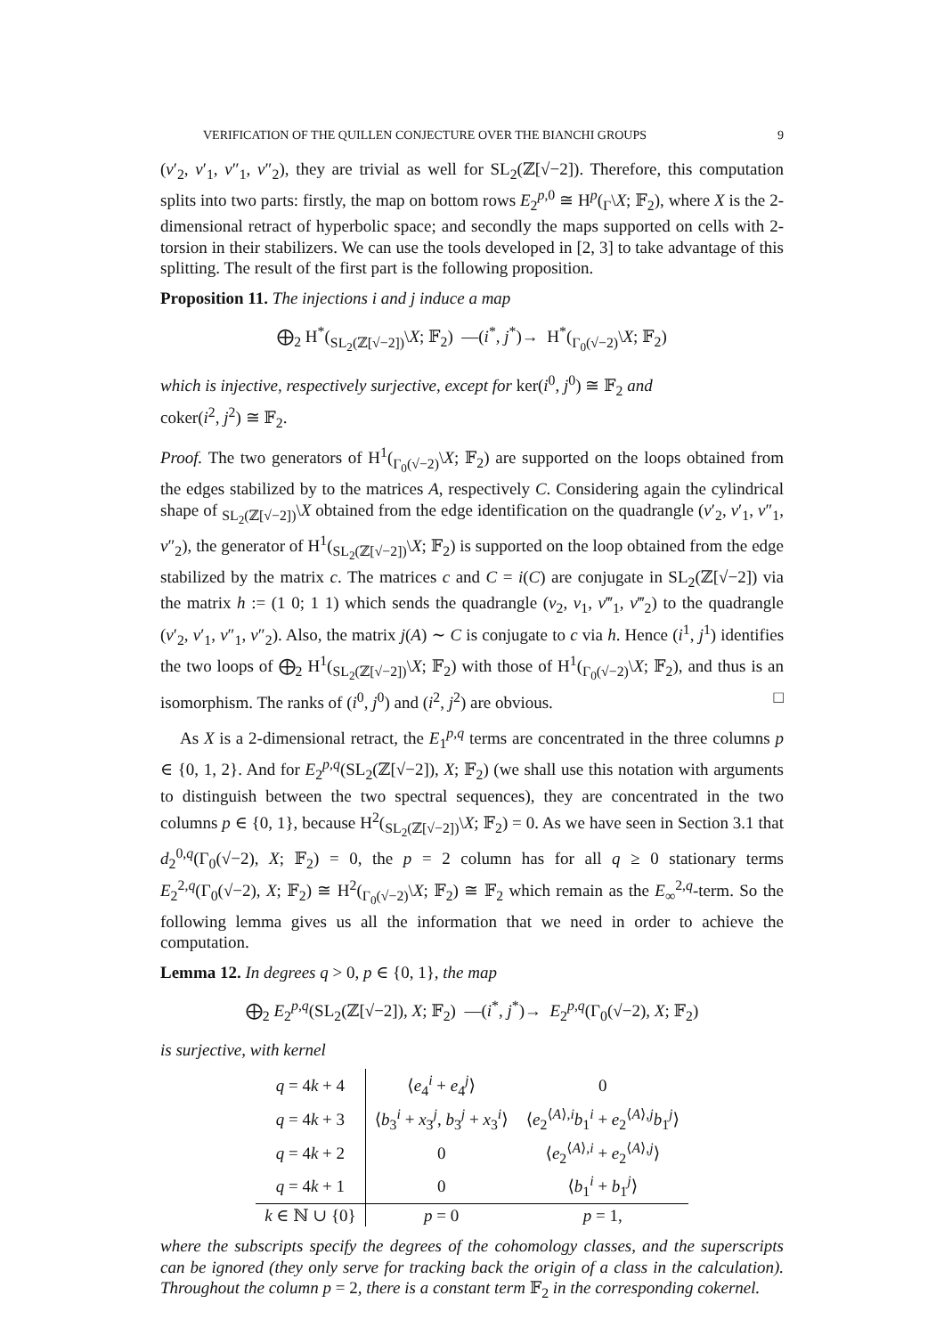VERIFICATION OF THE QUILLEN CONJECTURE OVER THE BIANCHI GROUPS 9
(v′<sub>2</sub>, v′<sub>1</sub>, v″<sub>1</sub>, v″<sub>2</sub>), they are trivial as well for SL<sub>2</sub>(ℤ[√−2]). Therefore, this computation splits into two parts: firstly, the map on bottom rows E<sub>2</sub><sup>p,0</sup> ≅ H<sup>p</sup>(<sub>Γ</sub>\X; 𝔽<sub>2</sub>), where X is the 2-dimensional retract of hyperbolic space; and secondly the maps supported on cells with 2-torsion in their stabilizers. We can use the tools developed in [2, 3] to take advantage of this splitting. The result of the first part is the following proposition.
Proposition 11. The injections i and j induce a map
⨁<sub>2</sub> H<sup>*</sup>(<sub>SL<sub>2</sub>(ℤ[√−2])</sub>\X; 𝔽<sub>2</sub>) —(i<sup>*</sup>, j<sup>*</sup>)→ H<sup>*</sup>(<sub>Γ<sub>0</sub>(√−2)</sub>\X; 𝔽<sub>2</sub>)
which is injective, respectively surjective, except for ker(i<sup>0</sup>, j<sup>0</sup>) ≅ 𝔽<sub>2</sub> and
coker(i<sup>2</sup>, j<sup>2</sup>) ≅ 𝔽<sub>2</sub>.
Proof. The two generators of H<sup>1</sup>(<sub>Γ<sub>0</sub>(√−2)</sub>\X; 𝔽<sub>2</sub>) are supported on the loops obtained from the edges stabilized by to the matrices A, respectively C. Considering again the cylindrical shape of <sub>SL<sub>2</sub>(ℤ[√−2])</sub>\X obtained from the edge identification on the quadrangle (v′<sub>2</sub>, v′<sub>1</sub>, v″<sub>1</sub>, v″<sub>2</sub>), the generator of H<sup>1</sup>(<sub>SL<sub>2</sub>(ℤ[√−2])</sub>\X; 𝔽<sub>2</sub>) is supported on the loop obtained from the edge stabilized by the matrix c. The matrices c and C = i(C) are conjugate in SL<sub>2</sub>(ℤ[√−2]) via the matrix h := (1 0; 1 1) which sends the quadrangle (v<sub>2</sub>, v<sub>1</sub>, v‴<sub>1</sub>, v‴<sub>2</sub>) to the quadrangle (v′<sub>2</sub>, v′<sub>1</sub>, v″<sub>1</sub>, v″<sub>2</sub>). Also, the matrix j(A) ∼ C is conjugate to c via h. Hence (i<sup>1</sup>, j<sup>1</sup>) identifies the two loops of ⨁<sub>2</sub> H<sup>1</sup>(<sub>SL<sub>2</sub>(ℤ[√−2])</sub>\X; 𝔽<sub>2</sub>) with those of H<sup>1</sup>(<sub>Γ<sub>0</sub>(√−2)</sub>\X; 𝔽<sub>2</sub>), and thus is an isomorphism. The ranks of (i<sup>0</sup>, j<sup>0</sup>) and (i<sup>2</sup>, j<sup>2</sup>) are obvious. □
As X is a 2-dimensional retract, the E<sub>1</sub><sup>p,q</sup> terms are concentrated in the three columns p ∈ {0, 1, 2}. And for E<sub>2</sub><sup>p,q</sup>(SL<sub>2</sub>(ℤ[√−2]), X; 𝔽<sub>2</sub>) (we shall use this notation with arguments to distinguish between the two spectral sequences), they are concentrated in the two columns p ∈ {0, 1}, because H<sup>2</sup>(<sub>SL<sub>2</sub>(ℤ[√−2])</sub>\X; 𝔽<sub>2</sub>) = 0. As we have seen in Section 3.1 that d<sub>2</sub><sup>0,q</sup>(Γ<sub>0</sub>(√−2), X; 𝔽<sub>2</sub>) = 0, the p = 2 column has for all q ≥ 0 stationary terms E<sub>2</sub><sup>2,q</sup>(Γ<sub>0</sub>(√−2), X; 𝔽<sub>2</sub>) ≅ H<sup>2</sup>(<sub>Γ<sub>0</sub>(√−2)</sub>\X; 𝔽<sub>2</sub>) ≅ 𝔽<sub>2</sub> which remain as the E<sub>∞</sub><sup>2,q</sup>-term. So the following lemma gives us all the information that we need in order to achieve the computation.
Lemma 12. In degrees q > 0, p ∈ {0, 1}, the map
⨁<sub>2</sub> E<sub>2</sub><sup>p,q</sup>(SL<sub>2</sub>(ℤ[√−2]), X; 𝔽<sub>2</sub>) —(i<sup>*</sup>, j<sup>*</sup>)→ E<sub>2</sub><sup>p,q</sup>(Γ<sub>0</sub>(√−2), X; 𝔽<sub>2</sub>)
is surjective, with kernel
| q = 4 k + 4 | ⟨ e<sub>4</sub><sup>i</sup> + e<sub>4</sub><sup>j</sup>⟩ | 0 |
| q = 4 k + 3 | ⟨ b<sub>3</sub><sup>i</sup> + x<sub>3</sub><sup>j</sup>, b<sub>3</sub><sup>j</sup> + x<sub>3</sub><sup>i</sup>⟩ | ⟨ e<sub>2</sub><sup>⟨A⟩,i</sup> b<sub>1</sub><sup>i</sup> + e<sub>2</sub><sup>⟨A⟩,j</sup> b<sub>1</sub><sup>j</sup>⟩ |
| q = 4 k + 2 | 0 | ⟨ e<sub>2</sub><sup>⟨A⟩,i</sup> + e<sub>2</sub><sup>⟨A⟩,j</sup>⟩ |
| q = 4 k + 1 | 0 | ⟨ b<sub>1</sub><sup>i</sup> + b<sub>1</sub><sup>j</sup>⟩ |
| k ∈ ℕ ∪ {0} | p = 0 | p = 1, |
where the subscripts specify the degrees of the cohomology classes, and the superscripts can be ignored (they only serve for tracking back the origin of a class in the calculation). Throughout the column p = 2, there is a constant term 𝔽<sub>2</sub> in the corresponding cokernel.